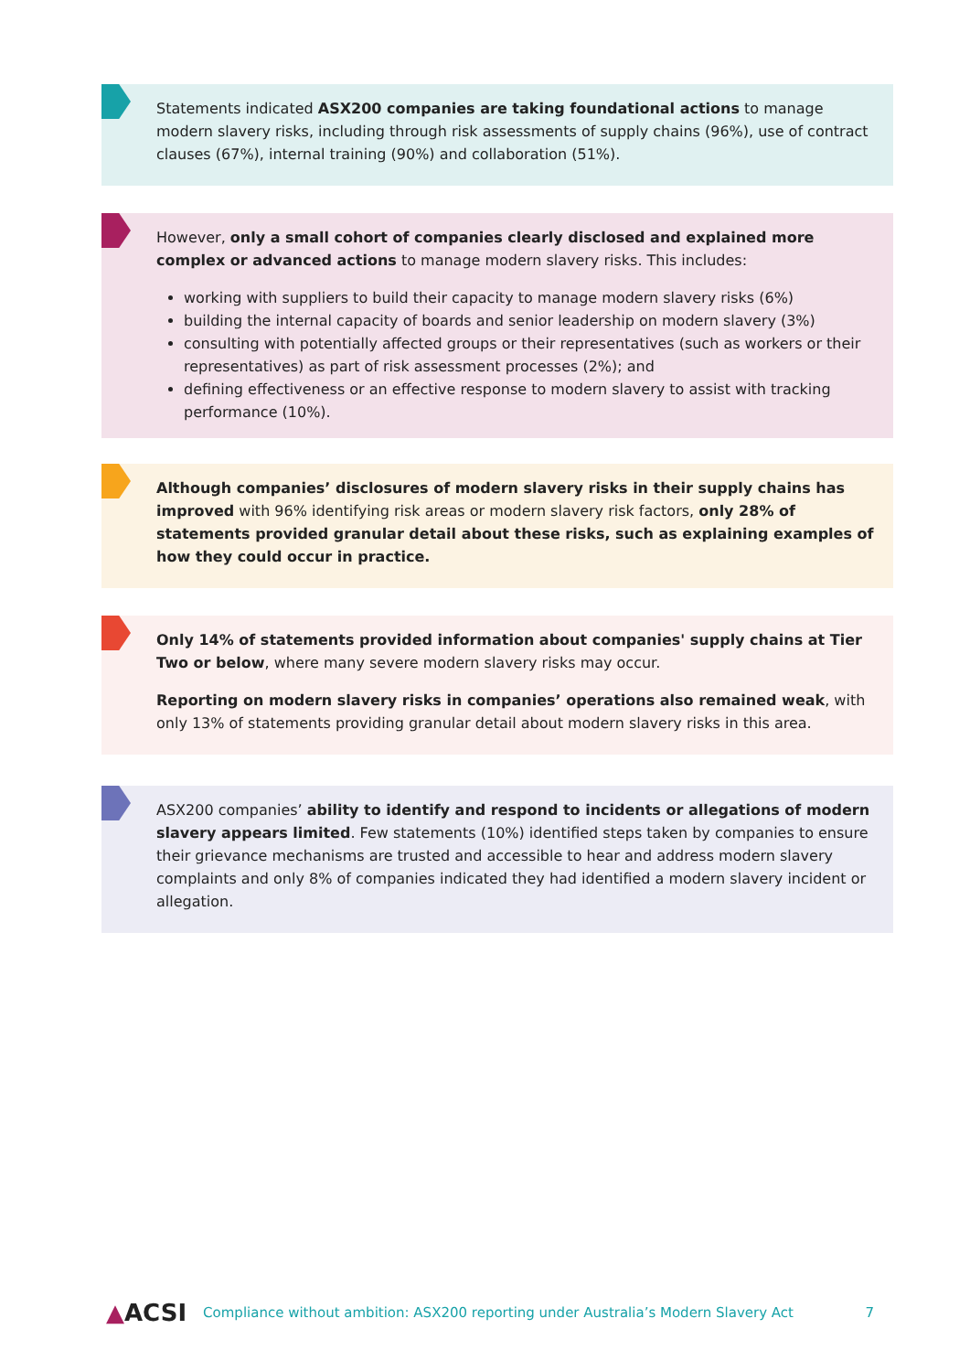Statements indicated ASX200 companies are taking foundational actions to manage modern slavery risks, including through risk assessments of supply chains (96%), use of contract clauses (67%), internal training (90%) and collaboration (51%).
However, only a small cohort of companies clearly disclosed and explained more complex or advanced actions to manage modern slavery risks. This includes:
working with suppliers to build their capacity to manage modern slavery risks (6%)
building the internal capacity of boards and senior leadership on modern slavery (3%)
consulting with potentially affected groups or their representatives (such as workers or their representatives) as part of risk assessment processes (2%); and
defining effectiveness or an effective response to modern slavery to assist with tracking performance (10%).
Although companies’ disclosures of modern slavery risks in their supply chains has improved with 96% identifying risk areas or modern slavery risk factors, only 28% of statements provided granular detail about these risks, such as explaining examples of how they could occur in practice.
Only 14% of statements provided information about companies' supply chains at Tier Two or below, where many severe modern slavery risks may occur.
Reporting on modern slavery risks in companies’ operations also remained weak, with only 13% of statements providing granular detail about modern slavery risks in this area.
ASX200 companies’ ability to identify and respond to incidents or allegations of modern slavery appears limited. Few statements (10%) identified steps taken by companies to ensure their grievance mechanisms are trusted and accessible to hear and address modern slavery complaints and only 8% of companies indicated they had identified a modern slavery incident or allegation.
▲ACSI Compliance without ambition: ASX200 reporting under Australia’s Modern Slavery Act 7